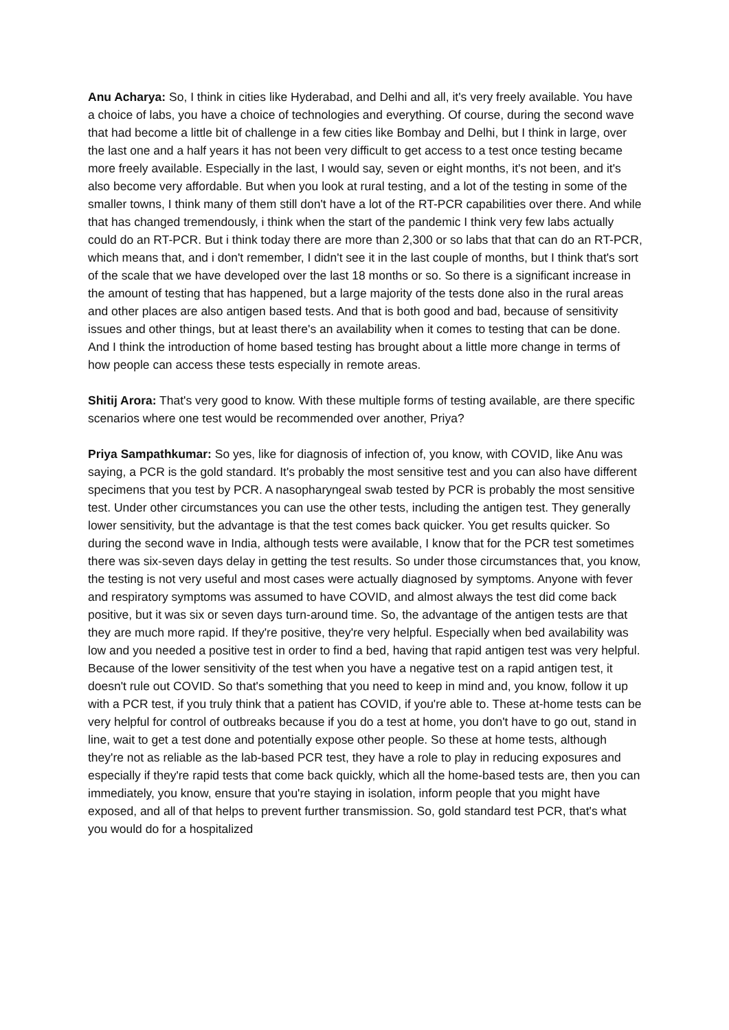Anu Acharya: So, I think in cities like Hyderabad, and Delhi and all, it's very freely available. You have a choice of labs, you have a choice of technologies and everything. Of course, during the second wave that had become a little bit of challenge in a few cities like Bombay and Delhi, but I think in large, over the last one and a half years it has not been very difficult to get access to a test once testing became more freely available. Especially in the last, I would say, seven or eight months, it's not been, and it's also become very affordable. But when you look at rural testing, and a lot of the testing in some of the smaller towns, I think many of them still don't have a lot of the RT-PCR capabilities over there. And while that has changed tremendously, i think when the start of the pandemic I think very few labs actually could do an RT-PCR. But i think today there are more than 2,300 or so labs that that can do an RT-PCR, which means that, and i don't remember, I didn't see it in the last couple of months, but I think that's sort of the scale that we have developed over the last 18 months or so. So there is a significant increase in the amount of testing that has happened, but a large majority of the tests done also in the rural areas and other places are also antigen based tests. And that is both good and bad, because of sensitivity issues and other things, but at least there's an availability when it comes to testing that can be done. And I think the introduction of home based testing has brought about a little more change in terms of how people can access these tests especially in remote areas.
Shitij Arora: That's very good to know. With these multiple forms of testing available, are there specific scenarios where one test would be recommended over another, Priya?
Priya Sampathkumar: So yes, like for diagnosis of infection of, you know, with COVID, like Anu was saying, a PCR is the gold standard. It's probably the most sensitive test and you can also have different specimens that you test by PCR. A nasopharyngeal swab tested by PCR is probably the most sensitive test. Under other circumstances you can use the other tests, including the antigen test. They generally lower sensitivity, but the advantage is that the test comes back quicker. You get results quicker. So during the second wave in India, although tests were available, I know that for the PCR test sometimes there was six-seven days delay in getting the test results. So under those circumstances that, you know, the testing is not very useful and most cases were actually diagnosed by symptoms. Anyone with fever and respiratory symptoms was assumed to have COVID, and almost always the test did come back positive, but it was six or seven days turn-around time. So, the advantage of the antigen tests are that they are much more rapid. If they're positive, they're very helpful. Especially when bed availability was low and you needed a positive test in order to find a bed, having that rapid antigen test was very helpful. Because of the lower sensitivity of the test when you have a negative test on a rapid antigen test, it doesn't rule out COVID. So that's something that you need to keep in mind and, you know, follow it up with a PCR test, if you truly think that a patient has COVID, if you're able to. These at-home tests can be very helpful for control of outbreaks because if you do a test at home, you don't have to go out, stand in line, wait to get a test done and potentially expose other people. So these at home tests, although they're not as reliable as the lab-based PCR test, they have a role to play in reducing exposures and especially if they're rapid tests that come back quickly, which all the home-based tests are, then you can immediately, you know, ensure that you're staying in isolation, inform people that you might have exposed, and all of that helps to prevent further transmission. So, gold standard test PCR, that's what you would do for a hospitalized